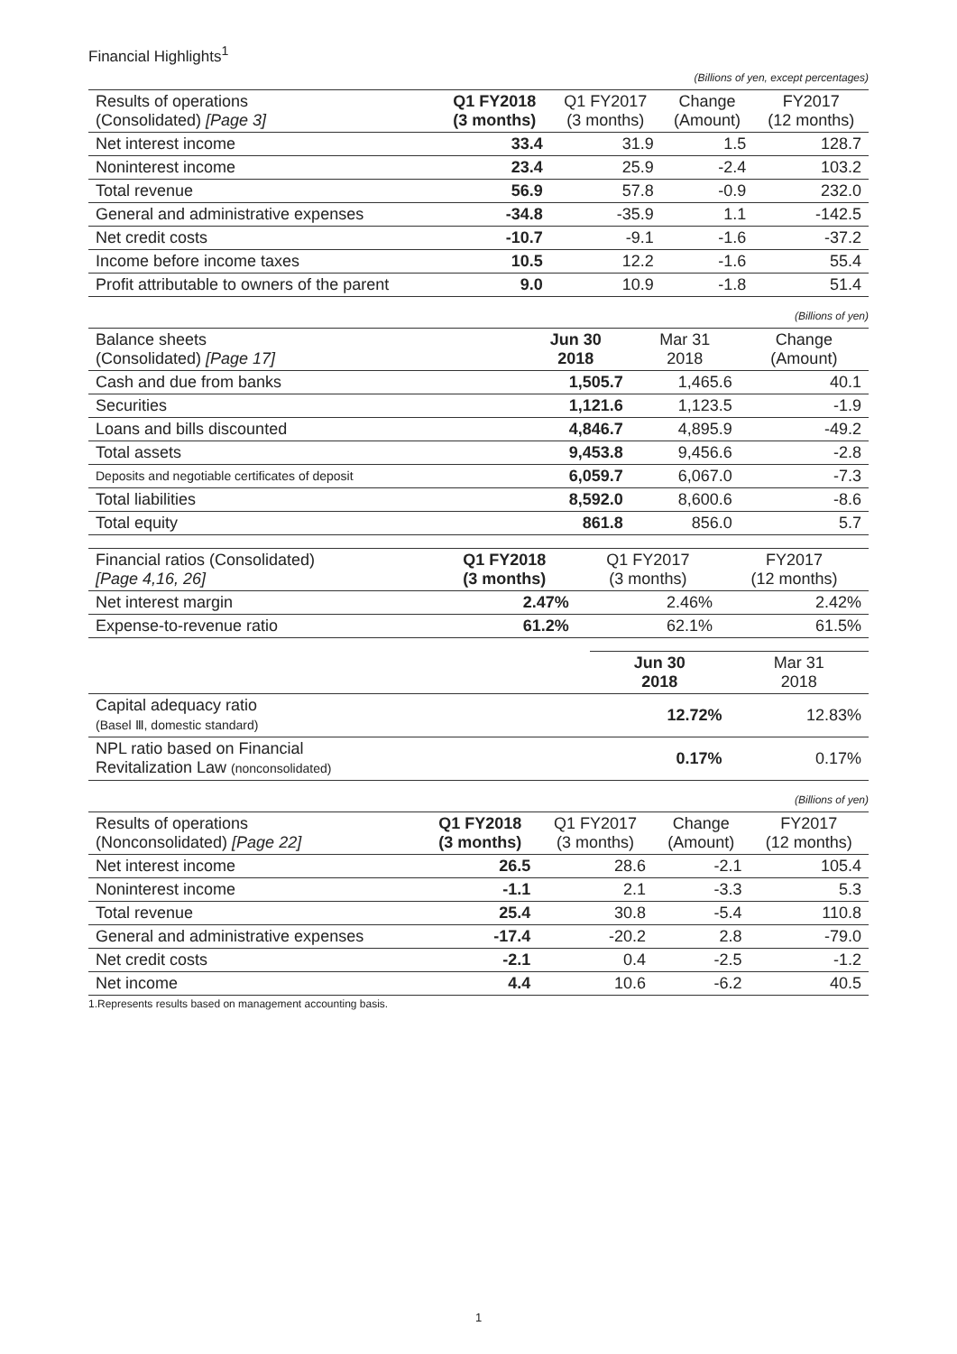Financial Highlights<sup>1</sup>
(Billions of yen, except percentages)
| Results of operations (Consolidated) [Page 3] | Q1 FY2018 (3 months) | Q1 FY2017 (3 months) | Change (Amount) | FY2017 (12 months) |
| --- | --- | --- | --- | --- |
| Net interest income | 33.4 | 31.9 | 1.5 | 128.7 |
| Noninterest income | 23.4 | 25.9 | -2.4 | 103.2 |
| Total revenue | 56.9 | 57.8 | -0.9 | 232.0 |
| General and administrative expenses | -34.8 | -35.9 | 1.1 | -142.5 |
| Net credit costs | -10.7 | -9.1 | -1.6 | -37.2 |
| Income before income taxes | 10.5 | 12.2 | -1.6 | 55.4 |
| Profit attributable to owners of the parent | 9.0 | 10.9 | -1.8 | 51.4 |
(Billions of yen)
| Balance sheets (Consolidated) [Page 17] | Jun 30 2018 | Mar 31 2018 | Change (Amount) |
| --- | --- | --- | --- |
| Cash and due from banks | 1,505.7 | 1,465.6 | 40.1 |
| Securities | 1,121.6 | 1,123.5 | -1.9 |
| Loans and bills discounted | 4,846.7 | 4,895.9 | -49.2 |
| Total assets | 9,453.8 | 9,456.6 | -2.8 |
| Deposits and negotiable certificates of deposit | 6,059.7 | 6,067.0 | -7.3 |
| Total liabilities | 8,592.0 | 8,600.6 | -8.6 |
| Total equity | 861.8 | 856.0 | 5.7 |
| Financial ratios (Consolidated) [Page 4,16, 26] | Q1 FY2018 (3 months) | Q1 FY2017 (3 months) | FY2017 (12 months) |
| --- | --- | --- | --- |
| Net interest margin | 2.47% | 2.46% | 2.42% |
| Expense-to-revenue ratio | 61.2% | 62.1% | 61.5% |
| | Jun 30 2018 | Mar 31 2018 |
| --- | --- | --- |
| Capital adequacy ratio (Basel Ⅲ, domestic standard) | 12.72% | 12.83% |
| NPL ratio based on Financial Revitalization Law (nonconsolidated) | 0.17% | 0.17% |
(Billions of yen)
| Results of operations (Nonconsolidated) [Page 22] | Q1 FY2018 (3 months) | Q1 FY2017 (3 months) | Change (Amount) | FY2017 (12 months) |
| --- | --- | --- | --- | --- |
| Net interest income | 26.5 | 28.6 | -2.1 | 105.4 |
| Noninterest income | -1.1 | 2.1 | -3.3 | 5.3 |
| Total revenue | 25.4 | 30.8 | -5.4 | 110.8 |
| General and administrative expenses | -17.4 | -20.2 | 2.8 | -79.0 |
| Net credit costs | -2.1 | 0.4 | -2.5 | -1.2 |
| Net income | 4.4 | 10.6 | -6.2 | 40.5 |
1.Represents results based on management accounting basis.
1